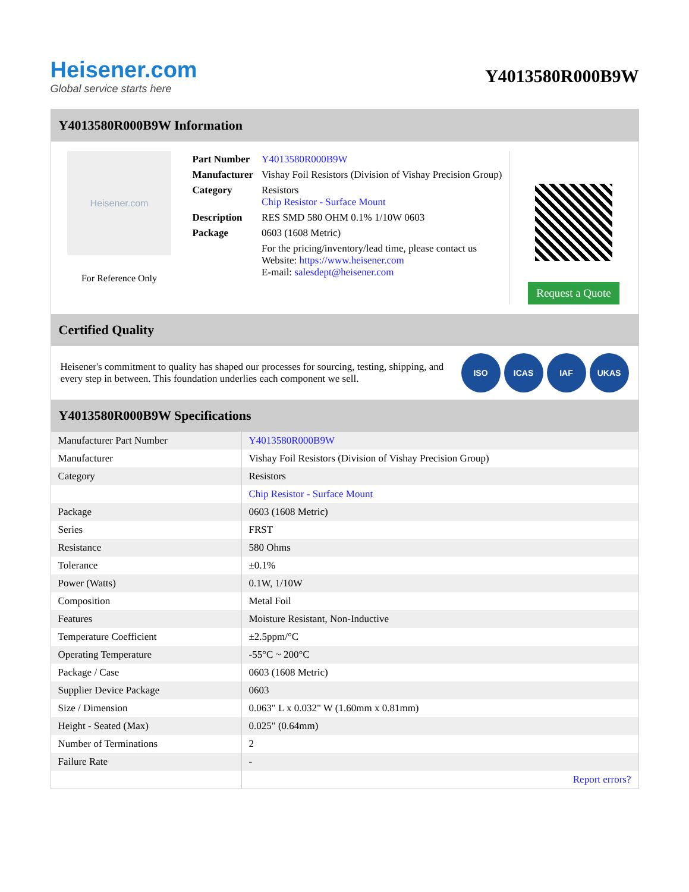Heisener.com
Global service starts here
Y4013580R000B9W
Y4013580R000B9W Information
Heisener.com
For Reference Only
| Part Number | Y4013580R000B9W |
| Manufacturer | Vishay Foil Resistors (Division of Vishay Precision Group) |
| Category | Resistors Chip Resistor - Surface Mount |
| Description | RES SMD 580 OHM 0.1% 1/10W 0603 |
| Package | 0603 (1608 Metric) |
| | For the pricing/inventory/lead time, please contact us Website: https://www.heisener.com E-mail: salesdept@heisener.com |
Request a Quote
Certified Quality
Heisener's commitment to quality has shaped our processes for sourcing, testing, shipping, and every step in between. This foundation underlies each component we sell.
ISO ICAS IAF UKAS
Y4013580R000B9W Specifications
| Manufacturer Part Number | Y4013580R000B9W |
| Manufacturer | Vishay Foil Resistors (Division of Vishay Precision Group) |
| Category | Resistors |
| | Chip Resistor - Surface Mount |
| Package | 0603 (1608 Metric) |
| Series | FRST |
| Resistance | 580 Ohms |
| Tolerance | ±0.1% |
| Power (Watts) | 0.1W, 1/10W |
| Composition | Metal Foil |
| Features | Moisture Resistant, Non-Inductive |
| Temperature Coefficient | ±2.5ppm/°C |
| Operating Temperature | -55°C ~ 200°C |
| Package / Case | 0603 (1608 Metric) |
| Supplier Device Package | 0603 |
| Size / Dimension | 0.063" L x 0.032" W (1.60mm x 0.81mm) |
| Height - Seated (Max) | 0.025" (0.64mm) |
| Number of Terminations | 2 |
| Failure Rate | - |
| | Report errors? |